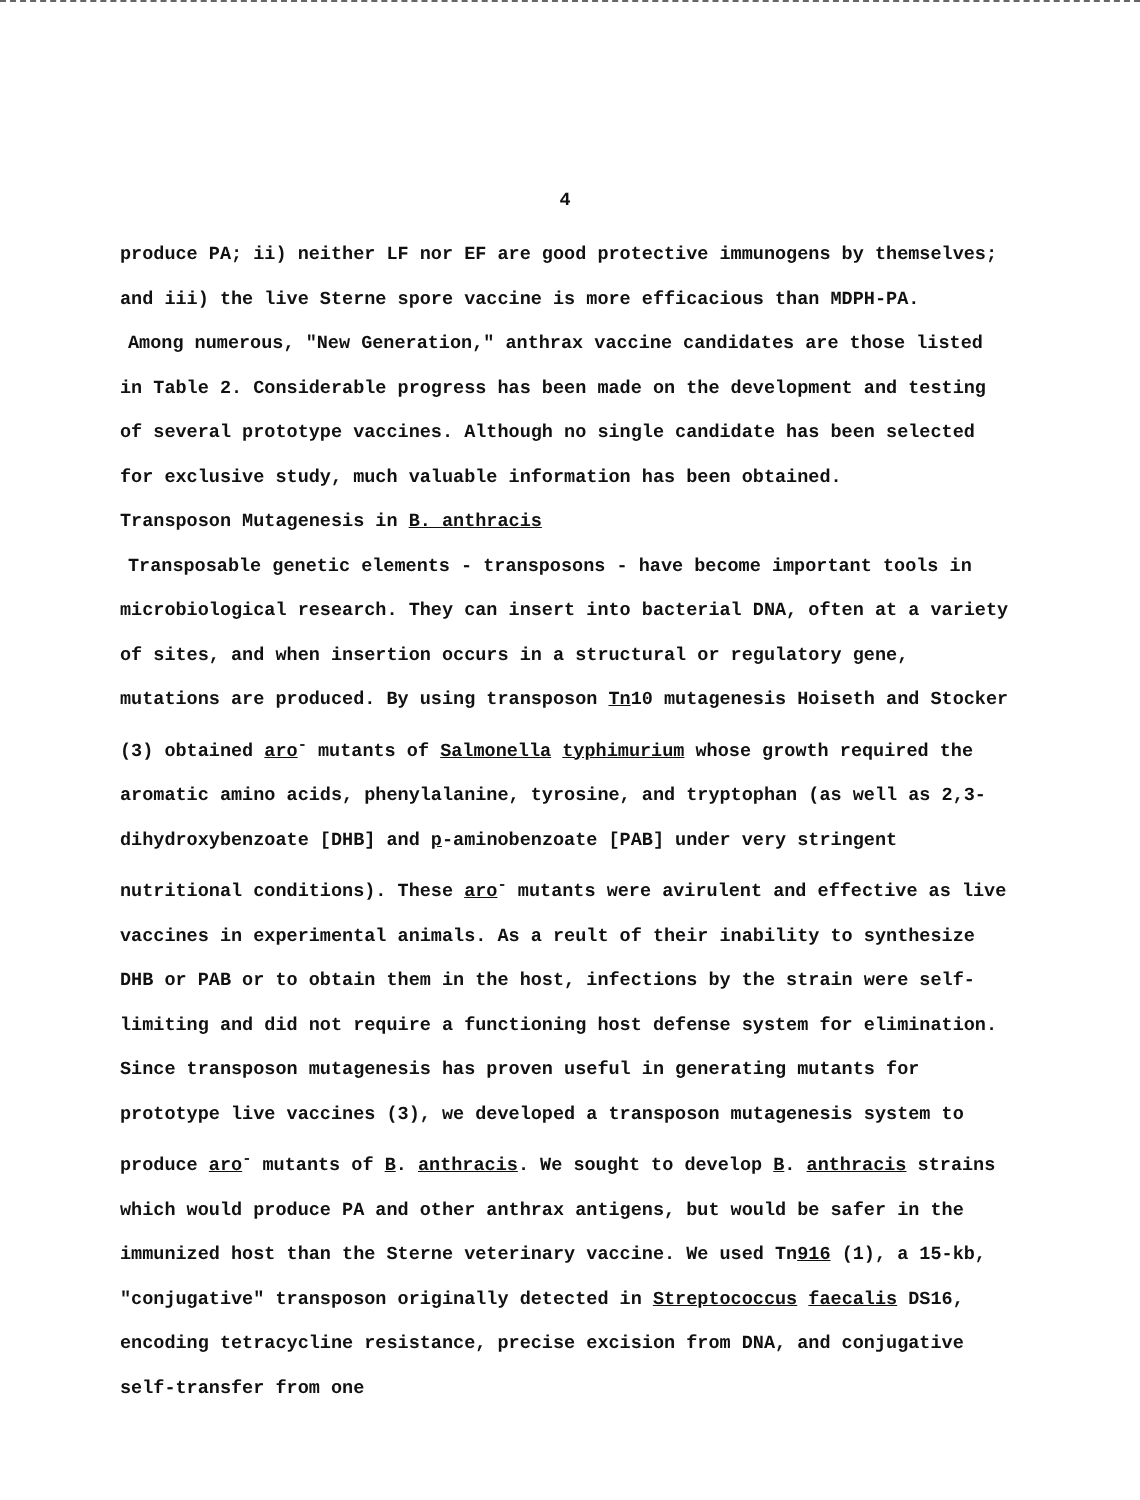4
produce PA; ii) neither LF nor EF are good protective immunogens by themselves; and iii) the live Sterne spore vaccine is more efficacious than MDPH-PA.
Among numerous, "New Generation," anthrax vaccine candidates are those listed in Table 2. Considerable progress has been made on the development and testing of several prototype vaccines. Although no single candidate has been selected for exclusive study, much valuable information has been obtained.
Transposon Mutagenesis in B. anthracis
Transposable genetic elements - transposons - have become important tools in microbiological research. They can insert into bacterial DNA, often at a variety of sites, and when insertion occurs in a structural or regulatory gene, mutations are produced. By using transposon Tn10 mutagenesis Hoiseth and Stocker (3) obtained aro<sup>-</sup> mutants of Salmonella typhimurium whose growth required the aromatic amino acids, phenylalanine, tyrosine, and tryptophan (as well as 2,3-dihydroxybenzoate [DHB] and p-aminobenzoate [PAB] under very stringent nutritional conditions). These aro<sup>-</sup> mutants were avirulent and effective as live vaccines in experimental animals. As a reult of their inability to synthesize DHB or PAB or to obtain them in the host, infections by the strain were self-limiting and did not require a functioning host defense system for elimination. Since transposon mutagenesis has proven useful in generating mutants for prototype live vaccines (3), we developed a transposon mutagenesis system to produce aro<sup>-</sup> mutants of B. anthracis. We sought to develop B. anthracis strains which would produce PA and other anthrax antigens, but would be safer in the immunized host than the Sterne veterinary vaccine. We used Tn916 (1), a 15-kb, "conjugative" transposon originally detected in Streptococcus faecalis DS16, encoding tetracycline resistance, precise excision from DNA, and conjugative self-transfer from one